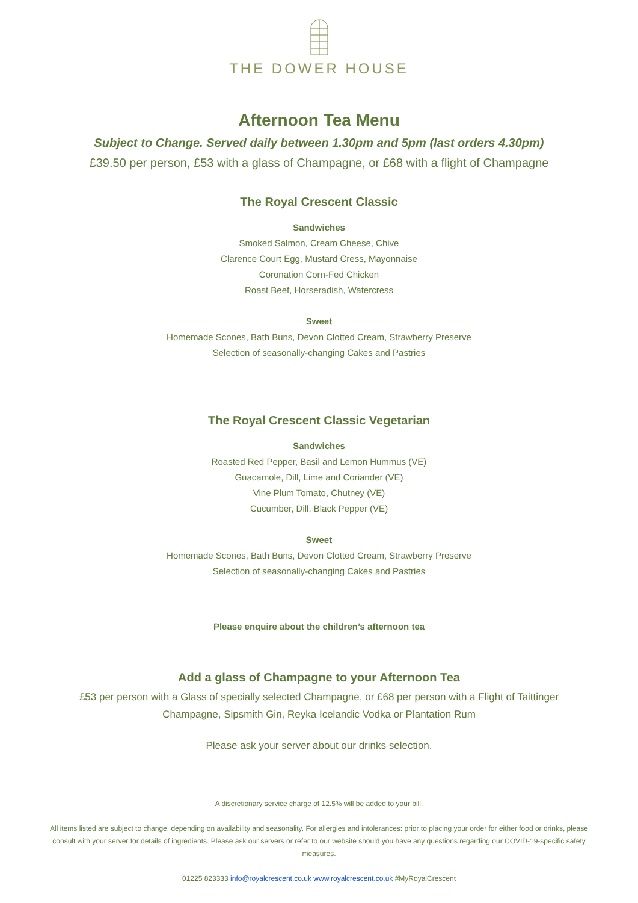THE DOWER HOUSE
Afternoon Tea Menu
Subject to Change. Served daily between 1.30pm and 5pm (last orders 4.30pm)
£39.50 per person, £53 with a glass of Champagne, or £68 with a flight of Champagne
The Royal Crescent Classic
Sandwiches
Smoked Salmon, Cream Cheese, Chive
Clarence Court Egg, Mustard Cress, Mayonnaise
Coronation Corn-Fed Chicken
Roast Beef, Horseradish, Watercress
Sweet
Homemade Scones, Bath Buns, Devon Clotted Cream, Strawberry Preserve
Selection of seasonally-changing Cakes and Pastries
The Royal Crescent Classic Vegetarian
Sandwiches
Roasted Red Pepper, Basil and Lemon Hummus (VE)
Guacamole, Dill, Lime and Coriander (VE)
Vine Plum Tomato, Chutney (VE)
Cucumber, Dill, Black Pepper (VE)
Sweet
Homemade Scones, Bath Buns, Devon Clotted Cream, Strawberry Preserve
Selection of seasonally-changing Cakes and Pastries
Please enquire about the children’s afternoon tea
Add a glass of Champagne to your Afternoon Tea
£53 per person with a Glass of specially selected Champagne, or £68 per person with a Flight of Taittinger
Champagne, Sipsmith Gin, Reyka Icelandic Vodka or Plantation Rum
Please ask your server about our drinks selection.
A discretionary service charge of 12.5% will be added to your bill.
All items listed are subject to change, depending on availability and seasonality. For allergies and intolerances: prior to placing your order for either food or drinks, please consult with your server for details of ingredients. Please ask our servers or refer to our website should you have any questions regarding our COVID-19-specific safety measures.
01225 823333 info@royalcrescent.co.uk www.royalcrescent.co.uk #MyRoyalCrescent